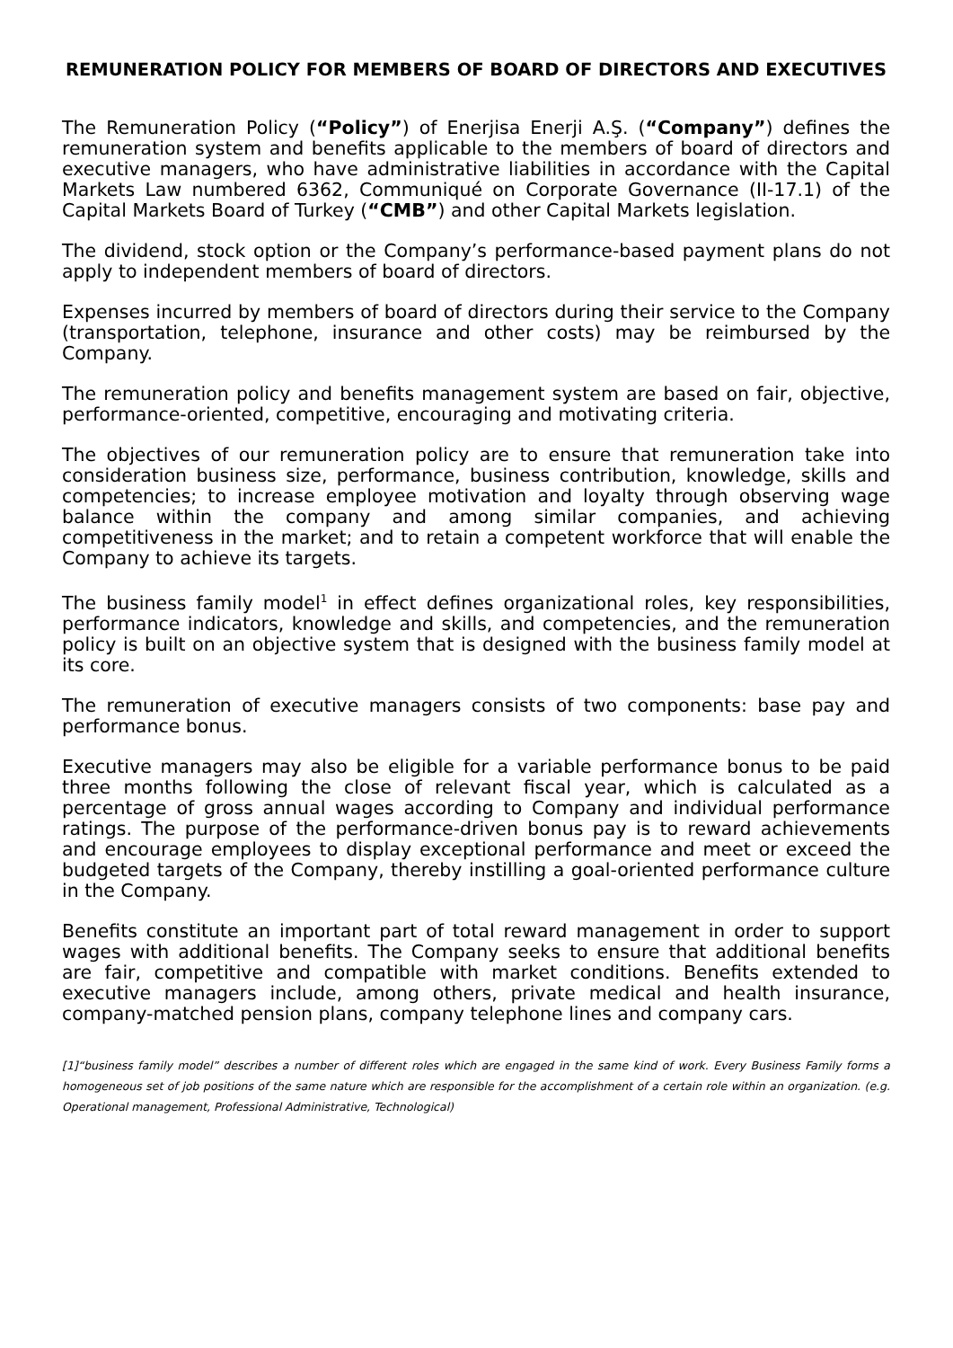REMUNERATION POLICY FOR MEMBERS OF BOARD OF DIRECTORS AND EXECUTIVES
The Remuneration Policy (“Policy”) of Enerjisa Enerji A.Ş. (“Company”) defines the remuneration system and benefits applicable to the members of board of directors and executive managers, who have administrative liabilities in accordance with the Capital Markets Law numbered 6362, Communiqué on Corporate Governance (II-17.1) of the Capital Markets Board of Turkey (“CMB”) and other Capital Markets legislation.
The dividend, stock option or the Company’s performance-based payment plans do not apply to independent members of board of directors.
Expenses incurred by members of board of directors during their service to the Company (transportation, telephone, insurance and other costs) may be reimbursed by the Company.
The remuneration policy and benefits management system are based on fair, objective, performance-oriented, competitive, encouraging and motivating criteria.
The objectives of our remuneration policy are to ensure that remuneration take into consideration business size, performance, business contribution, knowledge, skills and competencies; to increase employee motivation and loyalty through observing wage balance within the company and among similar companies, and achieving competitiveness in the market; and to retain a competent workforce that will enable the Company to achieve its targets.
The business family model<sup>1</sup> in effect defines organizational roles, key responsibilities, performance indicators, knowledge and skills, and competencies, and the remuneration policy is built on an objective system that is designed with the business family model at its core.
The remuneration of executive managers consists of two components: base pay and performance bonus.
Executive managers may also be eligible for a variable performance bonus to be paid three months following the close of relevant fiscal year, which is calculated as a percentage of gross annual wages according to Company and individual performance ratings. The purpose of the performance-driven bonus pay is to reward achievements and encourage employees to display exceptional performance and meet or exceed the budgeted targets of the Company, thereby instilling a goal-oriented performance culture in the Company.
Benefits constitute an important part of total reward management in order to support wages with additional benefits. The Company seeks to ensure that additional benefits are fair, competitive and compatible with market conditions. Benefits extended to executive managers include, among others, private medical and health insurance, company-matched pension plans, company telephone lines and company cars.
[1]“business family model” describes a number of different roles which are engaged in the same kind of work. Every Business Family forms a homogeneous set of job positions of the same nature which are responsible for the accomplishment of a certain role within an organization. (e.g. Operational management, Professional Administrative, Technological)